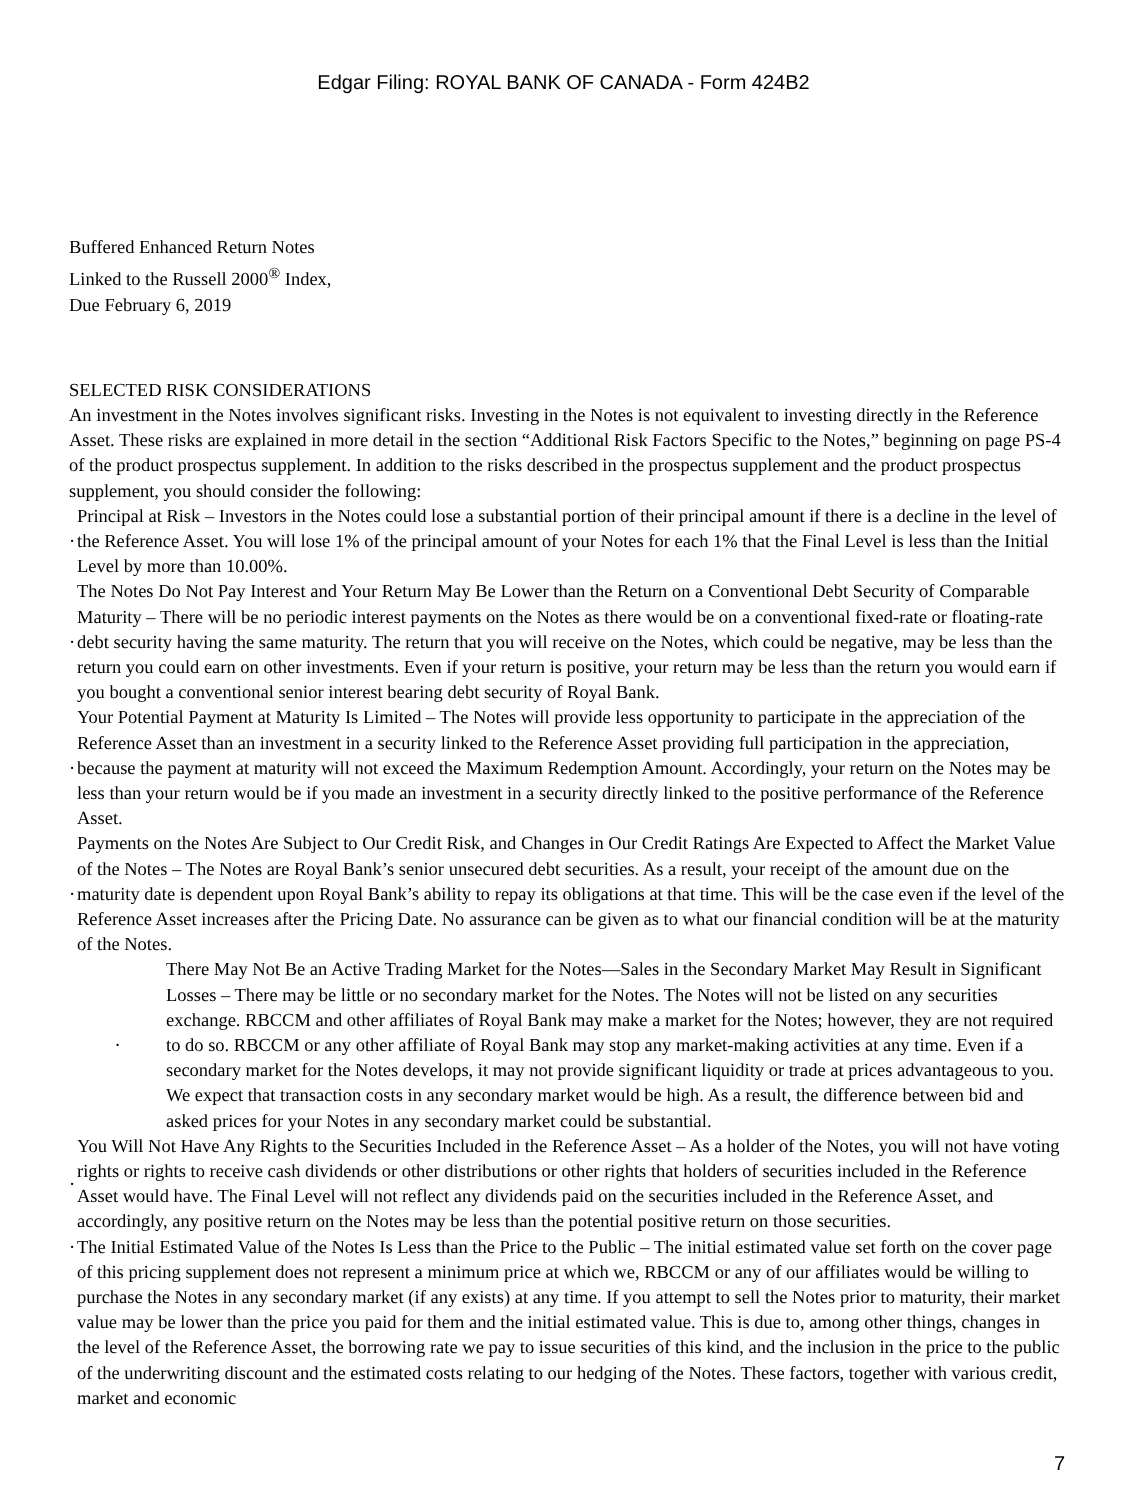Edgar Filing: ROYAL BANK OF CANADA - Form 424B2
Buffered Enhanced Return Notes
Linked to the Russell 2000<sup>®</sup> Index,
Due February 6, 2019
SELECTED RISK CONSIDERATIONS
An investment in the Notes involves significant risks. Investing in the Notes is not equivalent to investing directly in the Reference Asset. These risks are explained in more detail in the section “Additional Risk Factors Specific to the Notes,” beginning on page PS-4 of the product prospectus supplement. In addition to the risks described in the prospectus supplement and the product prospectus supplement, you should consider the following:
·
Principal at Risk – Investors in the Notes could lose a substantial portion of their principal amount if there is a decline in the level of the Reference Asset. You will lose 1% of the principal amount of your Notes for each 1% that the Final Level is less than the Initial Level by more than 10.00%.
·
The Notes Do Not Pay Interest and Your Return May Be Lower than the Return on a Conventional Debt Security of Comparable Maturity – There will be no periodic interest payments on the Notes as there would be on a conventional fixed-rate or floating-rate debt security having the same maturity. The return that you will receive on the Notes, which could be negative, may be less than the return you could earn on other investments. Even if your return is positive, your return may be less than the return you would earn if you bought a conventional senior interest bearing debt security of Royal Bank.
·
Your Potential Payment at Maturity Is Limited – The Notes will provide less opportunity to participate in the appreciation of the Reference Asset than an investment in a security linked to the Reference Asset providing full participation in the appreciation, because the payment at maturity will not exceed the Maximum Redemption Amount. Accordingly, your return on the Notes may be less than your return would be if you made an investment in a security directly linked to the positive performance of the Reference Asset.
·
Payments on the Notes Are Subject to Our Credit Risk, and Changes in Our Credit Ratings Are Expected to Affect the Market Value of the Notes – The Notes are Royal Bank’s senior unsecured debt securities. As a result, your receipt of the amount due on the maturity date is dependent upon Royal Bank’s ability to repay its obligations at that time. This will be the case even if the level of the Reference Asset increases after the Pricing Date. No assurance can be given as to what our financial condition will be at the maturity of the Notes.
·
There May Not Be an Active Trading Market for the Notes—Sales in the Secondary Market May Result in Significant Losses – There may be little or no secondary market for the Notes. The Notes will not be listed on any securities exchange. RBCCM and other affiliates of Royal Bank may make a market for the Notes; however, they are not required to do so. RBCCM or any other affiliate of Royal Bank may stop any market-making activities at any time. Even if a secondary market for the Notes develops, it may not provide significant liquidity or trade at prices advantageous to you. We expect that transaction costs in any secondary market would be high. As a result, the difference between bid and asked prices for your Notes in any secondary market could be substantial.
·
You Will Not Have Any Rights to the Securities Included in the Reference Asset – As a holder of the Notes, you will not have voting rights or rights to receive cash dividends or other distributions or other rights that holders of securities included in the Reference Asset would have. The Final Level will not reflect any dividends paid on the securities included in the Reference Asset, and accordingly, any positive return on the Notes may be less than the potential positive return on those securities.
·
The Initial Estimated Value of the Notes Is Less than the Price to the Public – The initial estimated value set forth on the cover page of this pricing supplement does not represent a minimum price at which we, RBCCM or any of our affiliates would be willing to purchase the Notes in any secondary market (if any exists) at any time. If you attempt to sell the Notes prior to maturity, their market value may be lower than the price you paid for them and the initial estimated value. This is due to, among other things, changes in the level of the Reference Asset, the borrowing rate we pay to issue securities of this kind, and the inclusion in the price to the public of the underwriting discount and the estimated costs relating to our hedging of the Notes. These factors, together with various credit, market and economic
7